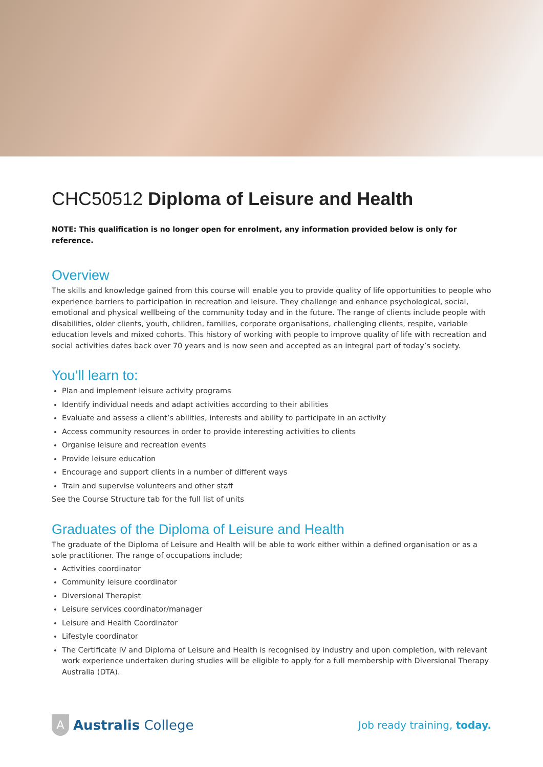CHC50512 Diploma of Leisure and Health
NOTE: This qualification is no longer open for enrolment, any information provided below is only for reference.
Overview
The skills and knowledge gained from this course will enable you to provide quality of life opportunities to people who experience barriers to participation in recreation and leisure. They challenge and enhance psychological, social, emotional and physical wellbeing of the community today and in the future. The range of clients include people with disabilities, older clients, youth, children, families, corporate organisations, challenging clients, respite, variable education levels and mixed cohorts. This history of working with people to improve quality of life with recreation and social activities dates back over 70 years and is now seen and accepted as an integral part of today’s society.
You’ll learn to:
Plan and implement leisure activity programs
Identify individual needs and adapt activities according to their abilities
Evaluate and assess a client’s abilities, interests and ability to participate in an activity
Access community resources in order to provide interesting activities to clients
Organise leisure and recreation events
Provide leisure education
Encourage and support clients in a number of different ways
Train and supervise volunteers and other staff
See the Course Structure tab for the full list of units
Graduates of the Diploma of Leisure and Health
The graduate of the Diploma of Leisure and Health will be able to work either within a defined organisation or as a sole practitioner. The range of occupations include;
Activities coordinator
Community leisure coordinator
Diversional Therapist
Leisure services coordinator/manager
Leisure and Health Coordinator
Lifestyle coordinator
The Certificate IV and Diploma of Leisure and Health is recognised by industry and upon completion, with relevant work experience undertaken during studies will be eligible to apply for a full membership with Diversional Therapy Australia (DTA).
A
Australis College
Job ready training, today.